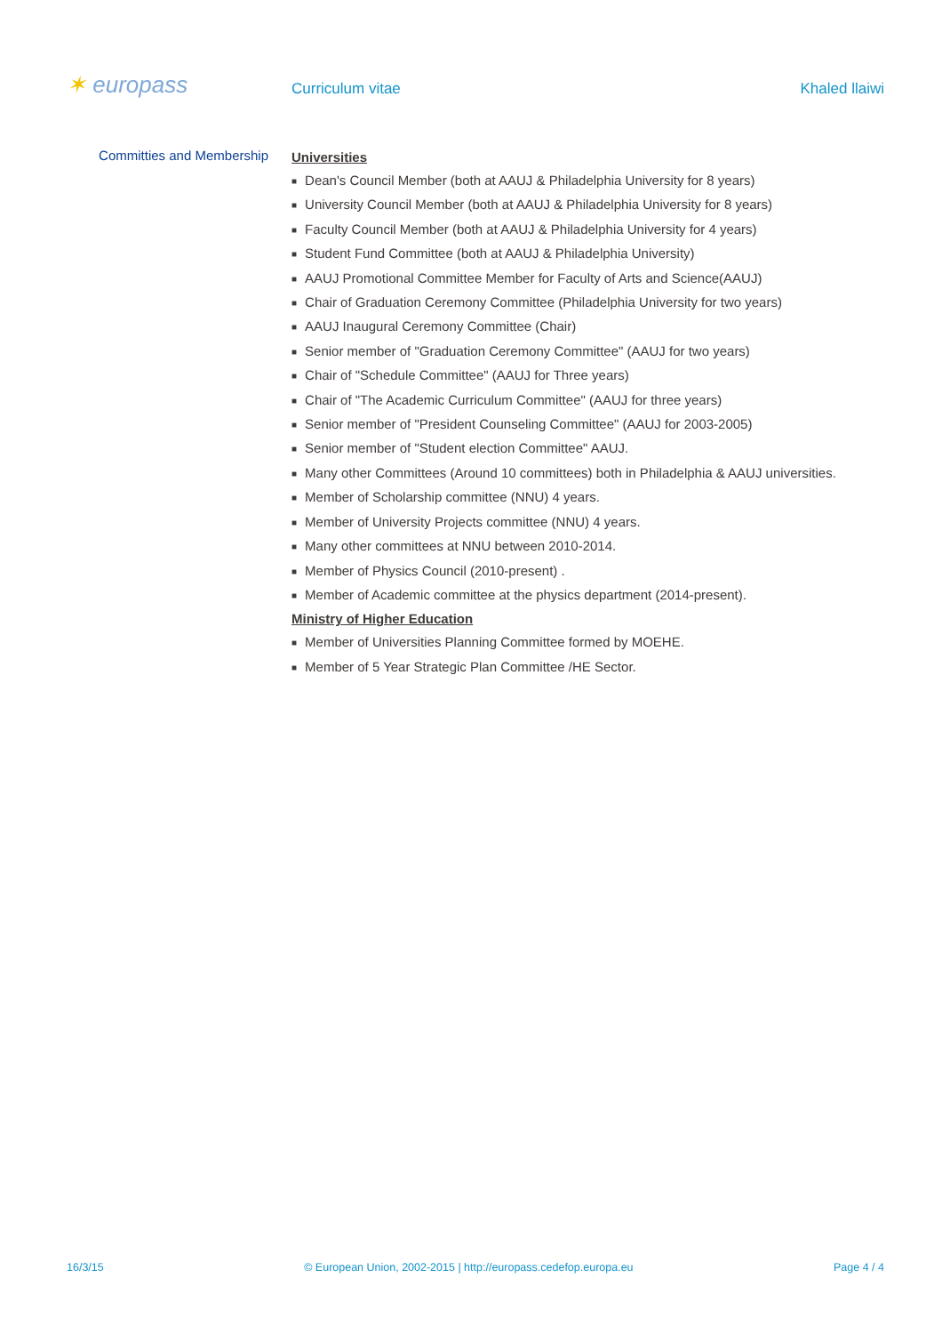✶ europass Curriculum vitae Khaled llaiwi
Committies and Membership
Universities
■ Dean's Council Member (both at AAUJ & Philadelphia University for 8 years)
■ University Council Member (both at AAUJ & Philadelphia University for 8 years)
■ Faculty Council Member (both at AAUJ & Philadelphia University for 4 years)
■ Student Fund Committee (both at AAUJ & Philadelphia University)
■ AAUJ Promotional Committee Member for Faculty of Arts and Science(AAUJ)
■ Chair of Graduation Ceremony Committee (Philadelphia University for two years)
■ AAUJ Inaugural Ceremony Committee (Chair)
■ Senior member of "Graduation Ceremony Committee" (AAUJ for two years)
■ Chair of "Schedule Committee" (AAUJ for Three years)
■ Chair of "The Academic Curriculum Committee" (AAUJ for three years)
■ Senior member of "President Counseling Committee" (AAUJ for 2003-2005)
■ Senior member of "Student election Committee" AAUJ.
■ Many other Committees (Around 10 committees) both in Philadelphia & AAUJ universities.
■ Member of Scholarship committee (NNU) 4 years.
■ Member of University Projects committee (NNU) 4 years.
■ Many other committees at NNU between 2010-2014.
■ Member of Physics Council (2010-present) .
■ Member of Academic committee at the physics department (2014-present).
Ministry of Higher Education
■ Member of Universities Planning Committee formed by MOEHE.
■ Member of 5 Year Strategic Plan Committee /HE Sector.
16/3/15 © European Union, 2002-2015 | http://europass.cedefop.europa.eu Page 4 / 4